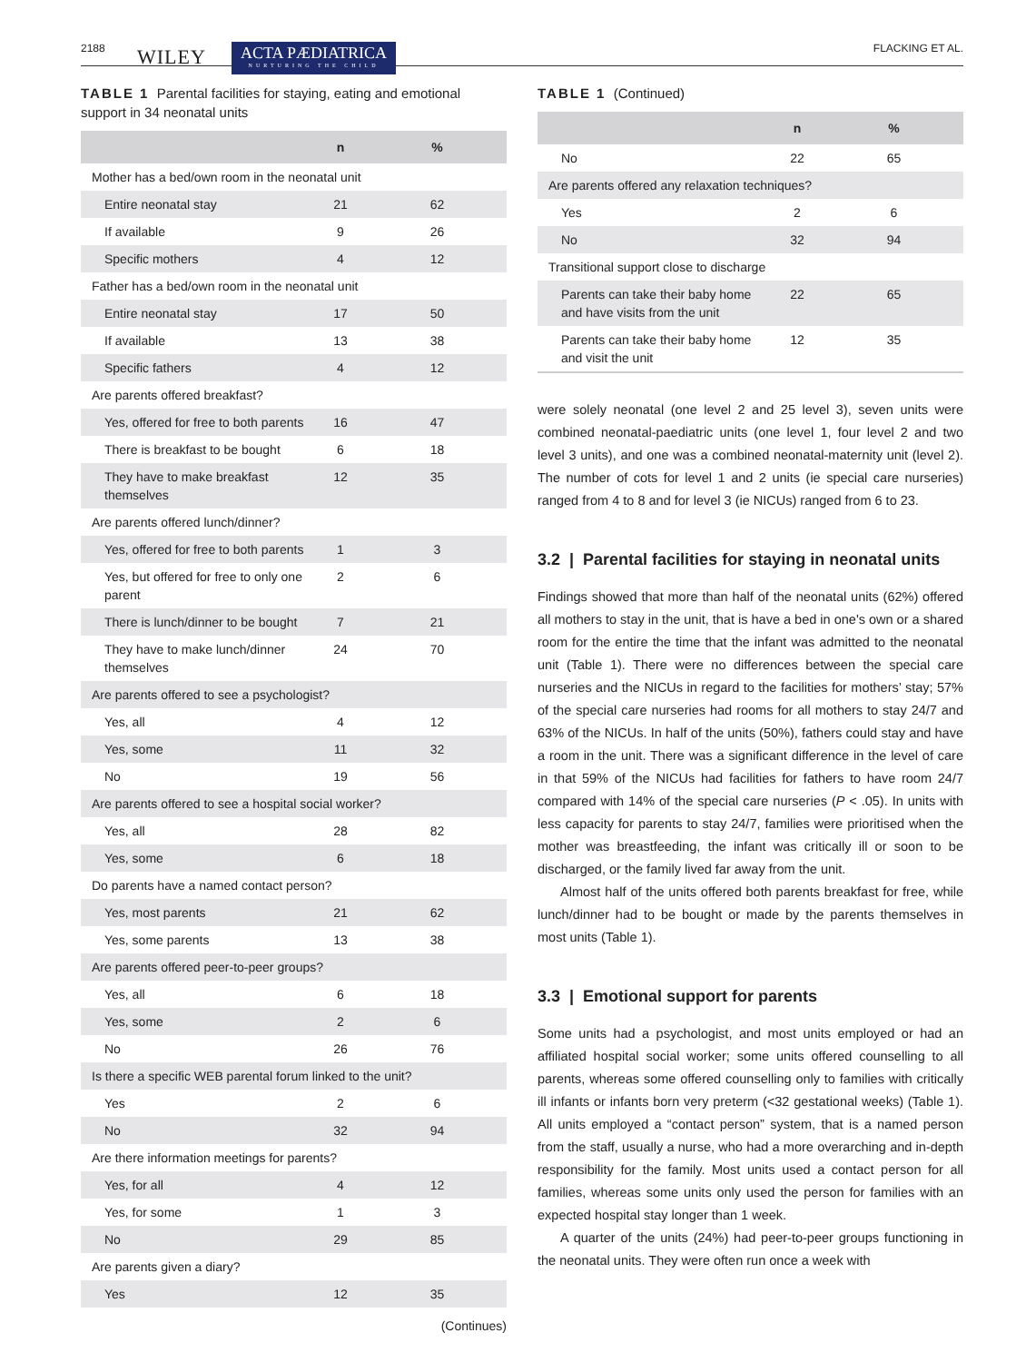2188 WILEY ACTA PÆDIATRICA
NURTURING THE CHILD FLACKING ET AL.
TABLE 1 Parental facilities for staying, eating and emotional support in 34 neonatal units
| | n | % |
| --- | --- | --- |
| Mother has a bed/own room in the neonatal unit | | |
| Entire neonatal stay | 21 | 62 |
| If available | 9 | 26 |
| Specific mothers | 4 | 12 |
| Father has a bed/own room in the neonatal unit | | |
| Entire neonatal stay | 17 | 50 |
| If available | 13 | 38 |
| Specific fathers | 4 | 12 |
| Are parents offered breakfast? | | |
| Yes, offered for free to both parents | 16 | 47 |
| There is breakfast to be bought | 6 | 18 |
| They have to make breakfast themselves | 12 | 35 |
| Are parents offered lunch/dinner? | | |
| Yes, offered for free to both parents | 1 | 3 |
| Yes, but offered for free to only one parent | 2 | 6 |
| There is lunch/dinner to be bought | 7 | 21 |
| They have to make lunch/dinner themselves | 24 | 70 |
| Are parents offered to see a psychologist? | | |
| Yes, all | 4 | 12 |
| Yes, some | 11 | 32 |
| No | 19 | 56 |
| Are parents offered to see a hospital social worker? | | |
| Yes, all | 28 | 82 |
| Yes, some | 6 | 18 |
| Do parents have a named contact person? | | |
| Yes, most parents | 21 | 62 |
| Yes, some parents | 13 | 38 |
| Are parents offered peer-to-peer groups? | | |
| Yes, all | 6 | 18 |
| Yes, some | 2 | 6 |
| No | 26 | 76 |
| Is there a specific WEB parental forum linked to the unit? | | |
| Yes | 2 | 6 |
| No | 32 | 94 |
| Are there information meetings for parents? | | |
| Yes, for all | 4 | 12 |
| Yes, for some | 1 | 3 |
| No | 29 | 85 |
| Are parents given a diary? | | |
| Yes | 12 | 35 |
(Continues)
TABLE 1 (Continued)
| | n | % |
| --- | --- | --- |
| No | 22 | 65 |
| Are parents offered any relaxation techniques? | | |
| Yes | 2 | 6 |
| No | 32 | 94 |
| Transitional support close to discharge | | |
| Parents can take their baby home and have visits from the unit | 22 | 65 |
| Parents can take their baby home and visit the unit | 12 | 35 |
were solely neonatal (one level 2 and 25 level 3), seven units were combined neonatal-paediatric units (one level 1, four level 2 and two level 3 units), and one was a combined neonatal-maternity unit (level 2). The number of cots for level 1 and 2 units (ie special care nurseries) ranged from 4 to 8 and for level 3 (ie NICUs) ranged from 6 to 23.
3.2 | Parental facilities for staying in neonatal units
Findings showed that more than half of the neonatal units (62%) offered all mothers to stay in the unit, that is have a bed in one's own or a shared room for the entire the time that the infant was admitted to the neonatal unit (Table 1). There were no differences between the special care nurseries and the NICUs in regard to the facilities for mothers’ stay; 57% of the special care nurseries had rooms for all mothers to stay 24/7 and 63% of the NICUs. In half of the units (50%), fathers could stay and have a room in the unit. There was a significant difference in the level of care in that 59% of the NICUs had facilities for fathers to have room 24/7 compared with 14% of the special care nurseries (P < .05). In units with less capacity for parents to stay 24/7, families were prioritised when the mother was breastfeeding, the infant was critically ill or soon to be discharged, or the family lived far away from the unit.
Almost half of the units offered both parents breakfast for free, while lunch/dinner had to be bought or made by the parents themselves in most units (Table 1).
3.3 | Emotional support for parents
Some units had a psychologist, and most units employed or had an affiliated hospital social worker; some units offered counselling to all parents, whereas some offered counselling only to families with critically ill infants or infants born very preterm (<32 gestational weeks) (Table 1). All units employed a “contact person” system, that is a named person from the staff, usually a nurse, who had a more overarching and in-depth responsibility for the family. Most units used a contact person for all families, whereas some units only used the person for families with an expected hospital stay longer than 1 week.
A quarter of the units (24%) had peer-to-peer groups functioning in the neonatal units. They were often run once a week with